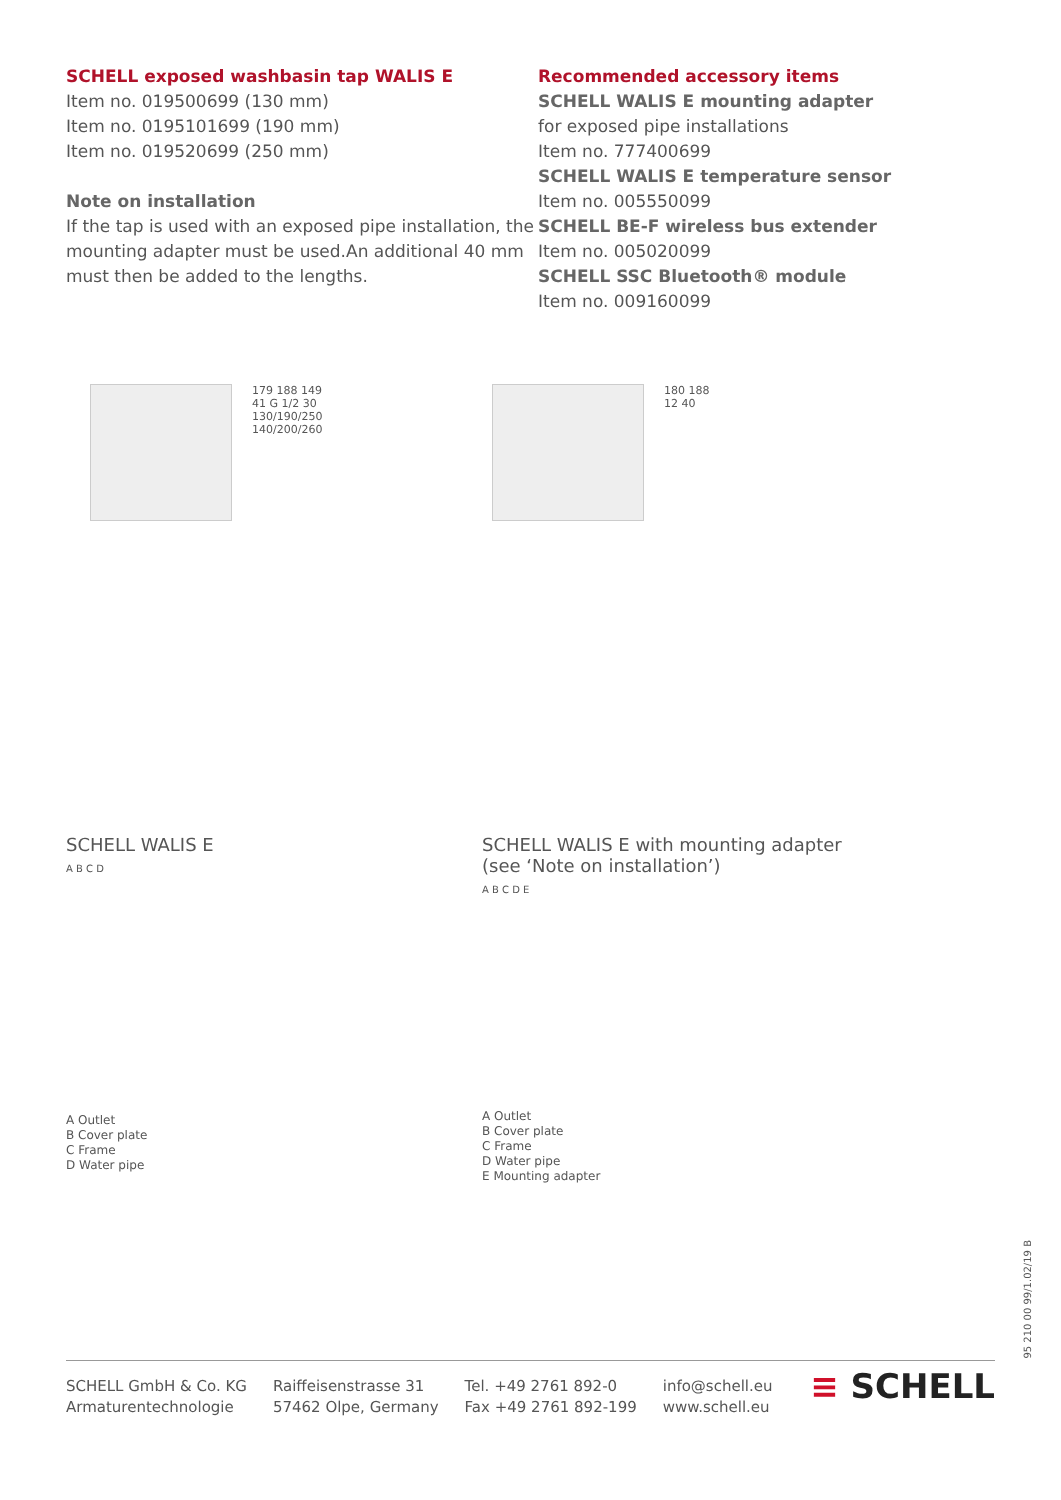SCHELL exposed washbasin tap WALIS E
Item no. 019500699 (130 mm)
Item no. 0195101699 (190 mm)
Item no. 019520699 (250 mm)
Note on installation
If the tap is used with an exposed pipe installation, the mounting adapter must be used.An additional 40 mm must then be added to the lengths.
Recommended accessory items
SCHELL WALIS E mounting adapter
for exposed pipe installations
Item no. 777400699
SCHELL WALIS E temperature sensor
Item no. 005550099
SCHELL BE-F wireless bus extender
Item no. 005020099
SCHELL SSC Bluetooth® module
Item no. 009160099
179 188 149
41 G 1/2 30
130/190/250
140/200/260
180 188
12 40
SCHELL WALIS E
A B C D
A Outlet
B Cover plate
C Frame
D Water pipe
SCHELL WALIS E with mounting adapter
(see ‘Note on installation’)
A B C D E
A Outlet
B Cover plate
C Frame
D Water pipe
E Mounting adapter
95 210 00 99/1.02/19 B
SCHELL GmbH & Co. KG
Armaturentechnologie
Raiffeisenstrasse 31
57462 Olpe, Germany
Tel. +49 2761 892-0
Fax +49 2761 892-199
info@schell.eu
www.schell.eu
≡ SCHELL